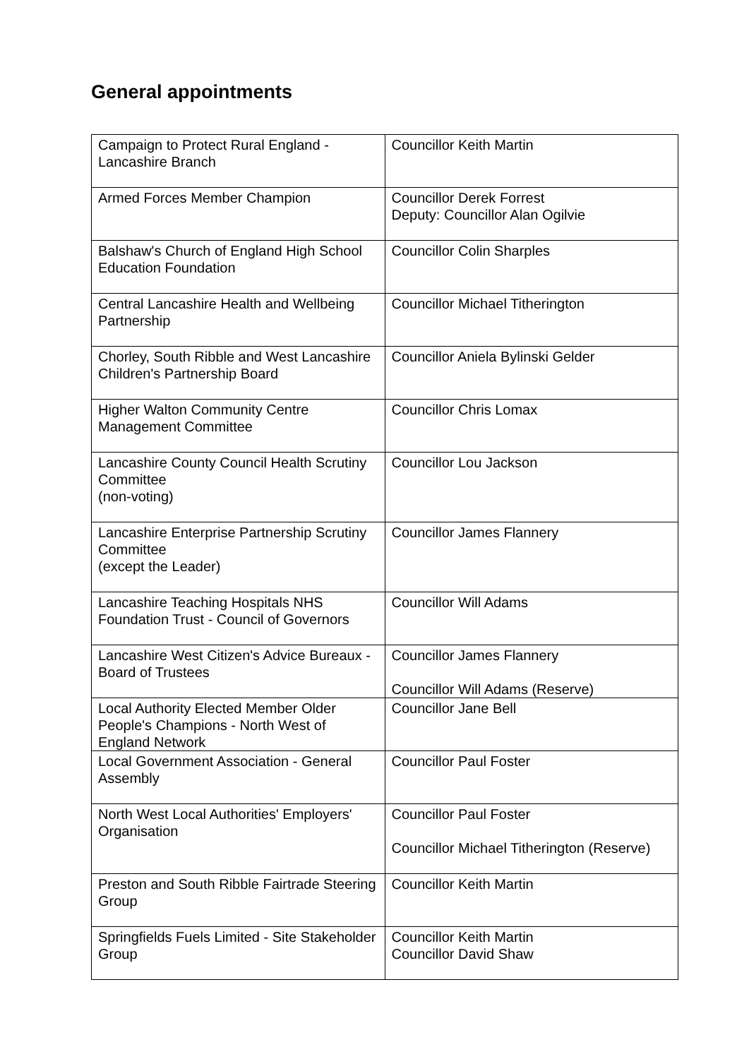General appointments
| Campaign to Protect Rural England - Lancashire Branch | Councillor Keith Martin |
| Armed Forces Member Champion | Councillor Derek Forrest Deputy: Councillor Alan Ogilvie |
| Balshaw's Church of England High School Education Foundation | Councillor Colin Sharples |
| Central Lancashire Health and Wellbeing Partnership | Councillor Michael Titherington |
| Chorley, South Ribble and West Lancashire Children's Partnership Board | Councillor Aniela Bylinski Gelder |
| Higher Walton Community Centre Management Committee | Councillor Chris Lomax |
| Lancashire County Council Health Scrutiny Committee (non-voting) | Councillor Lou Jackson |
| Lancashire Enterprise Partnership Scrutiny Committee (except the Leader) | Councillor James Flannery |
| Lancashire Teaching Hospitals NHS Foundation Trust - Council of Governors | Councillor Will Adams |
| Lancashire West Citizen's Advice Bureaux - Board of Trustees | Councillor James Flannery Councillor Will Adams (Reserve) |
| Local Authority Elected Member Older People's Champions - North West of England Network | Councillor Jane Bell |
| Local Government Association - General Assembly | Councillor Paul Foster |
| North West Local Authorities' Employers' Organisation | Councillor Paul Foster Councillor Michael Titherington (Reserve) |
| Preston and South Ribble Fairtrade Steering Group | Councillor Keith Martin |
| Springfields Fuels Limited - Site Stakeholder Group | Councillor Keith Martin Councillor David Shaw |